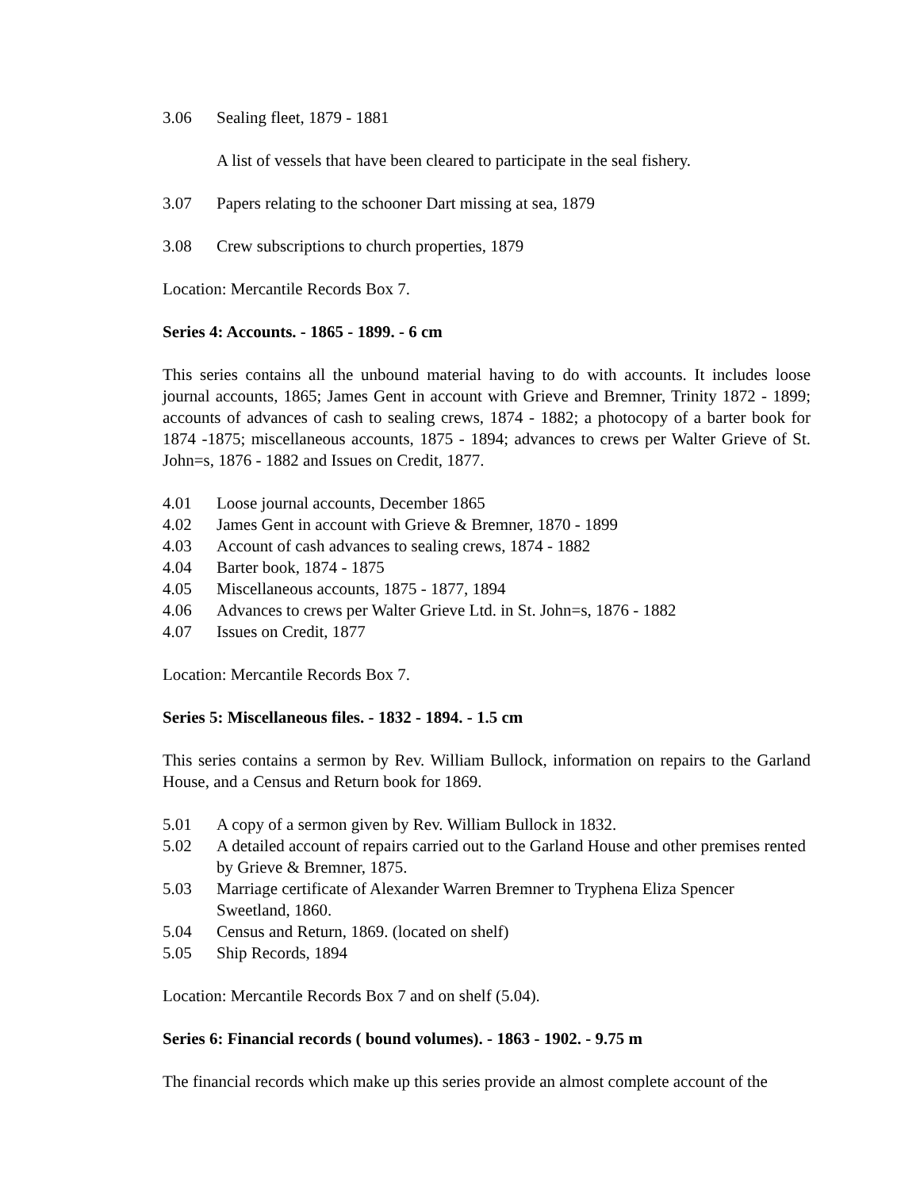3.06 Sealing fleet, 1879 - 1881
A list of vessels that have been cleared to participate in the seal fishery.
3.07 Papers relating to the schooner Dart missing at sea, 1879
3.08 Crew subscriptions to church properties, 1879
Location: Mercantile Records Box 7.
Series 4: Accounts. - 1865 - 1899. - 6 cm
This series contains all the unbound material having to do with accounts. It includes loose journal accounts, 1865; James Gent in account with Grieve and Bremner, Trinity 1872 - 1899; accounts of advances of cash to sealing crews, 1874 - 1882; a photocopy of a barter book for 1874 -1875; miscellaneous accounts, 1875 - 1894; advances to crews per Walter Grieve of St. John=s, 1876 - 1882 and Issues on Credit, 1877.
4.01 Loose journal accounts, December 1865
4.02 James Gent in account with Grieve & Bremner, 1870 - 1899
4.03 Account of cash advances to sealing crews, 1874 - 1882
4.04 Barter book, 1874 - 1875
4.05 Miscellaneous accounts, 1875 - 1877, 1894
4.06 Advances to crews per Walter Grieve Ltd. in St. John=s, 1876 - 1882
4.07 Issues on Credit, 1877
Location: Mercantile Records Box 7.
Series 5: Miscellaneous files. - 1832 - 1894. - 1.5 cm
This series contains a sermon by Rev. William Bullock, information on repairs to the Garland House, and a Census and Return book for 1869.
5.01 A copy of a sermon given by Rev. William Bullock in 1832.
5.02 A detailed account of repairs carried out to the Garland House and other premises rented by Grieve & Bremner, 1875.
5.03 Marriage certificate of Alexander Warren Bremner to Tryphena Eliza Spencer Sweetland, 1860.
5.04 Census and Return, 1869. (located on shelf)
5.05 Ship Records, 1894
Location: Mercantile Records Box 7 and on shelf (5.04).
Series 6: Financial records ( bound volumes). - 1863 - 1902. - 9.75 m
The financial records which make up this series provide an almost complete account of the